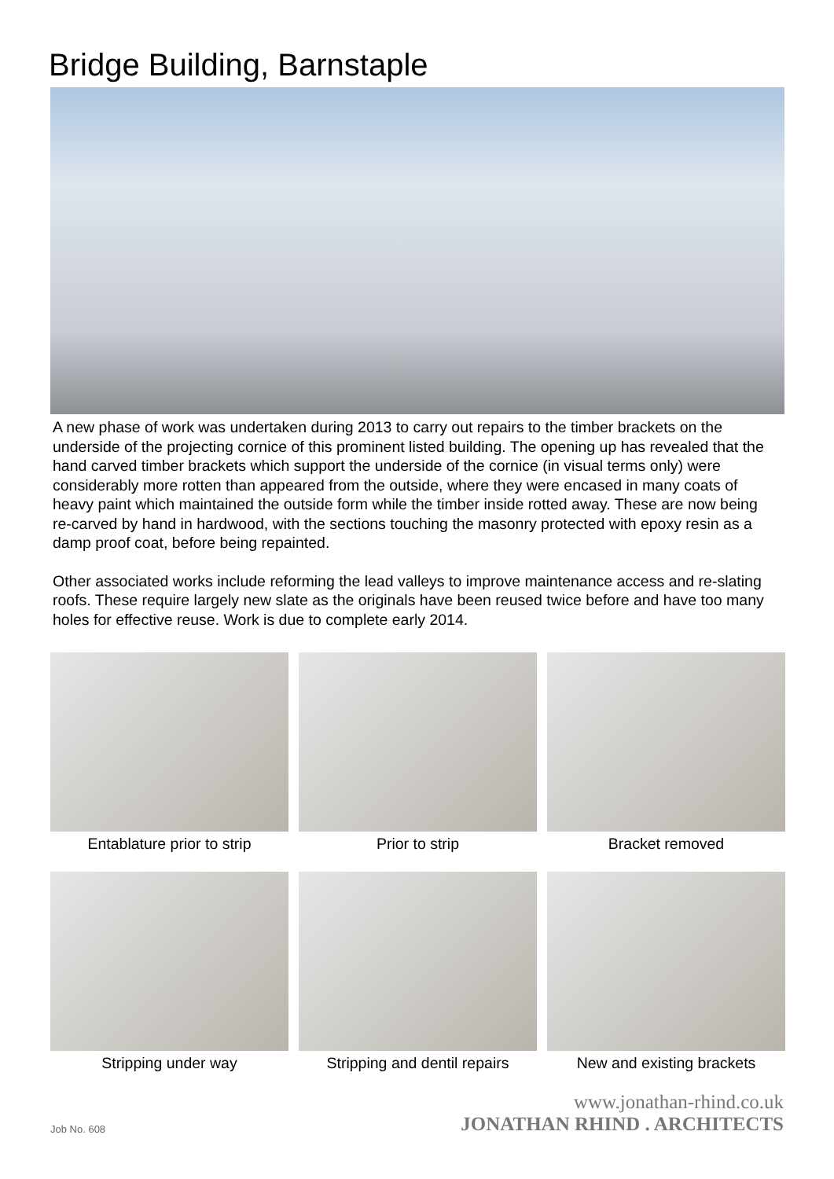Bridge Building, Barnstaple
A new phase of work was undertaken during 2013 to carry out repairs to the timber brackets on the underside of the projecting cornice of this prominent listed building. The opening up has revealed that the hand carved timber brackets which support the underside of the cornice (in visual terms only) were considerably more rotten than appeared from the outside, where they were encased in many coats of heavy paint which maintained the outside form while the timber inside rotted away. These are now being re-carved by hand in hardwood, with the sections touching the masonry protected with epoxy resin as a damp proof coat, before being repainted.
Other associated works include reforming the lead valleys to improve maintenance access and re-slating roofs. These require largely new slate as the originals have been reused twice before and have too many holes for effective reuse. Work is due to complete early 2014.
Entablature prior to strip
Prior to strip
Bracket removed
Stripping under way
Stripping and dentil repairs
New and existing brackets
Job No. 608
www.jonathan-rhind.co.uk
JONATHAN RHIND . ARCHITECTS